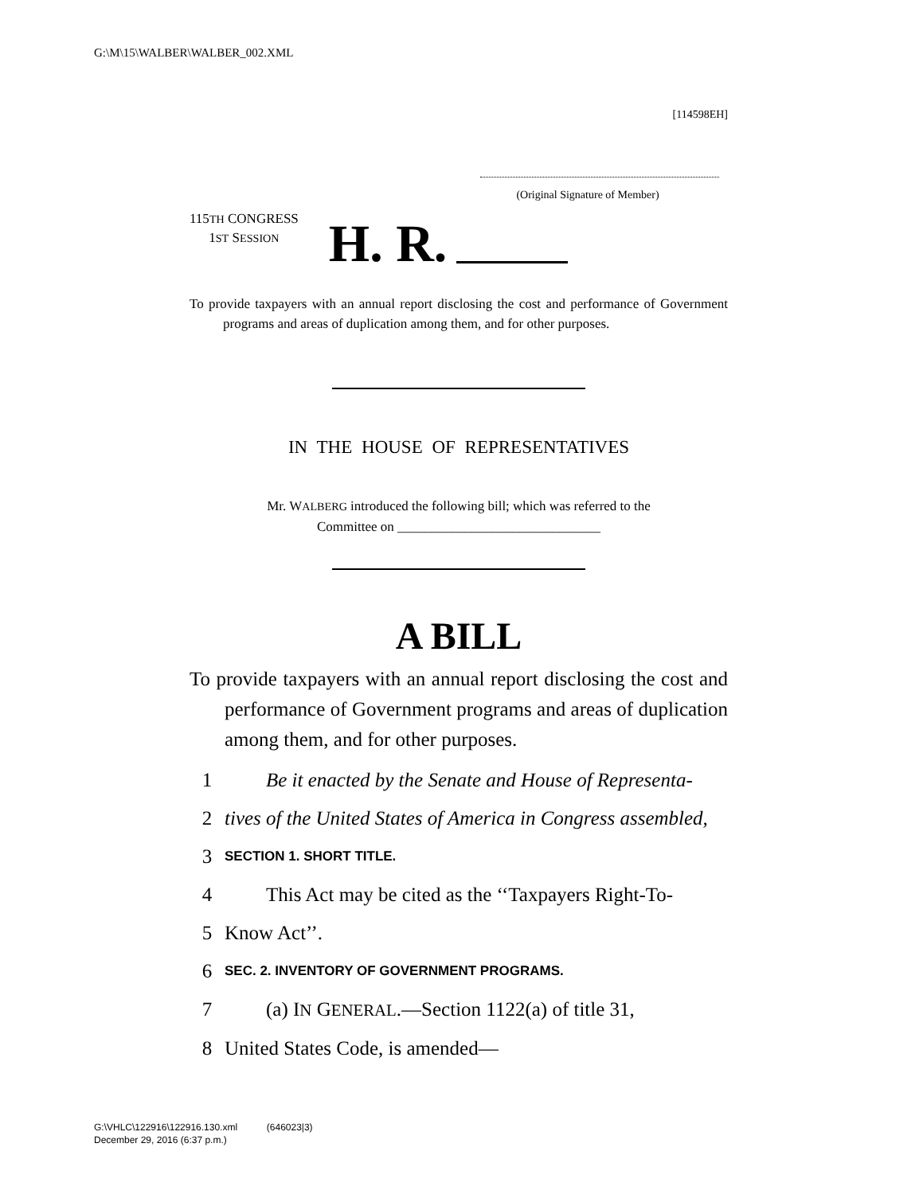G:\M\15\WALBER\WALBER_002.XML
[114598EH]
(Original Signature of Member)
115TH CONGRESS
1ST SESSION
H. R.
To provide taxpayers with an annual report disclosing the cost and performance of Government programs and areas of duplication among them, and for other purposes.
IN THE HOUSE OF REPRESENTATIVES
Mr. WALBERG introduced the following bill; which was referred to the
Committee on ______________________________
A BILL
To provide taxpayers with an annual report disclosing the cost and performance of Government programs and areas of duplication among them, and for other purposes.
1 Be it enacted by the Senate and House of Representa-
2 tives of the United States of America in Congress assembled,
3 SECTION 1. SHORT TITLE.
4 This Act may be cited as the ‘‘Taxpayers Right-To-
5 Know Act’’.
6 SEC. 2. INVENTORY OF GOVERNMENT PROGRAMS.
7 (a) IN GENERAL.—Section 1122(a) of title 31,
8 United States Code, is amended—
G:\VHLC\122916\122916.130.xml (646023|3)
December 29, 2016 (6:37 p.m.)